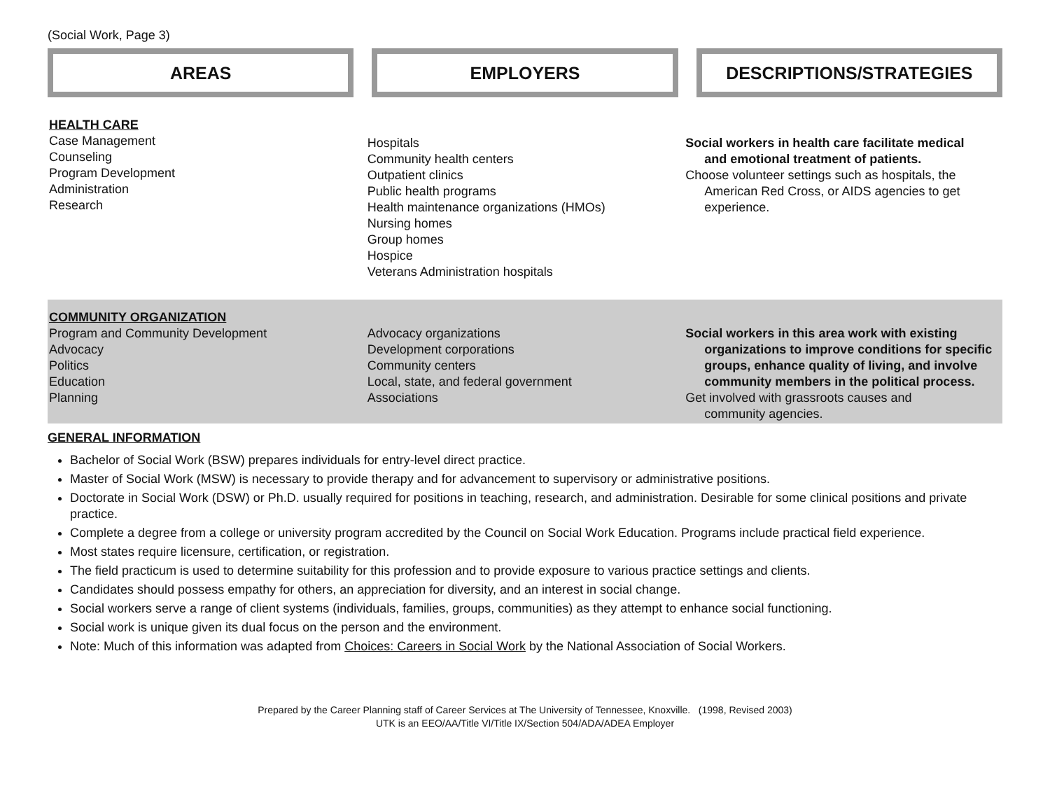(Social Work, Page 3)
AREAS EMPLOYERS DESCRIPTIONS/STRATEGIES
| HEALTH CARE Case Management Counseling Program Development Administration Research | Hospitals Community health centers Outpatient clinics Public health programs Health maintenance organizations (HMOs) Nursing homes Group homes Hospice Veterans Administration hospitals | Social workers in health care facilitate medical and emotional treatment of patients. Choose volunteer settings such as hospitals, the American Red Cross, or AIDS agencies to get experience. |
| COMMUNITY ORGANIZATION Program and Community Development Advocacy Politics Education Planning | Advocacy organizations Development corporations Community centers Local, state, and federal government Associations | Social workers in this area work with existing organizations to improve conditions for specific groups, enhance quality of living, and involve community members in the political process. Get involved with grassroots causes and community agencies. |
GENERAL INFORMATION
Bachelor of Social Work (BSW) prepares individuals for entry-level direct practice.
Master of Social Work (MSW) is necessary to provide therapy and for advancement to supervisory or administrative positions.
Doctorate in Social Work (DSW) or Ph.D. usually required for positions in teaching, research, and administration. Desirable for some clinical positions and private practice.
Complete a degree from a college or university program accredited by the Council on Social Work Education. Programs include practical field experience.
Most states require licensure, certification, or registration.
The field practicum is used to determine suitability for this profession and to provide exposure to various practice settings and clients.
Candidates should possess empathy for others, an appreciation for diversity, and an interest in social change.
Social workers serve a range of client systems (individuals, families, groups, communities) as they attempt to enhance social functioning.
Social work is unique given its dual focus on the person and the environment.
Note: Much of this information was adapted from Choices: Careers in Social Work by the National Association of Social Workers.
Prepared by the Career Planning staff of Career Services at The University of Tennessee, Knoxville. (1998, Revised 2003)
UTK is an EEO/AA/Title VI/Title IX/Section 504/ADA/ADEA Employer